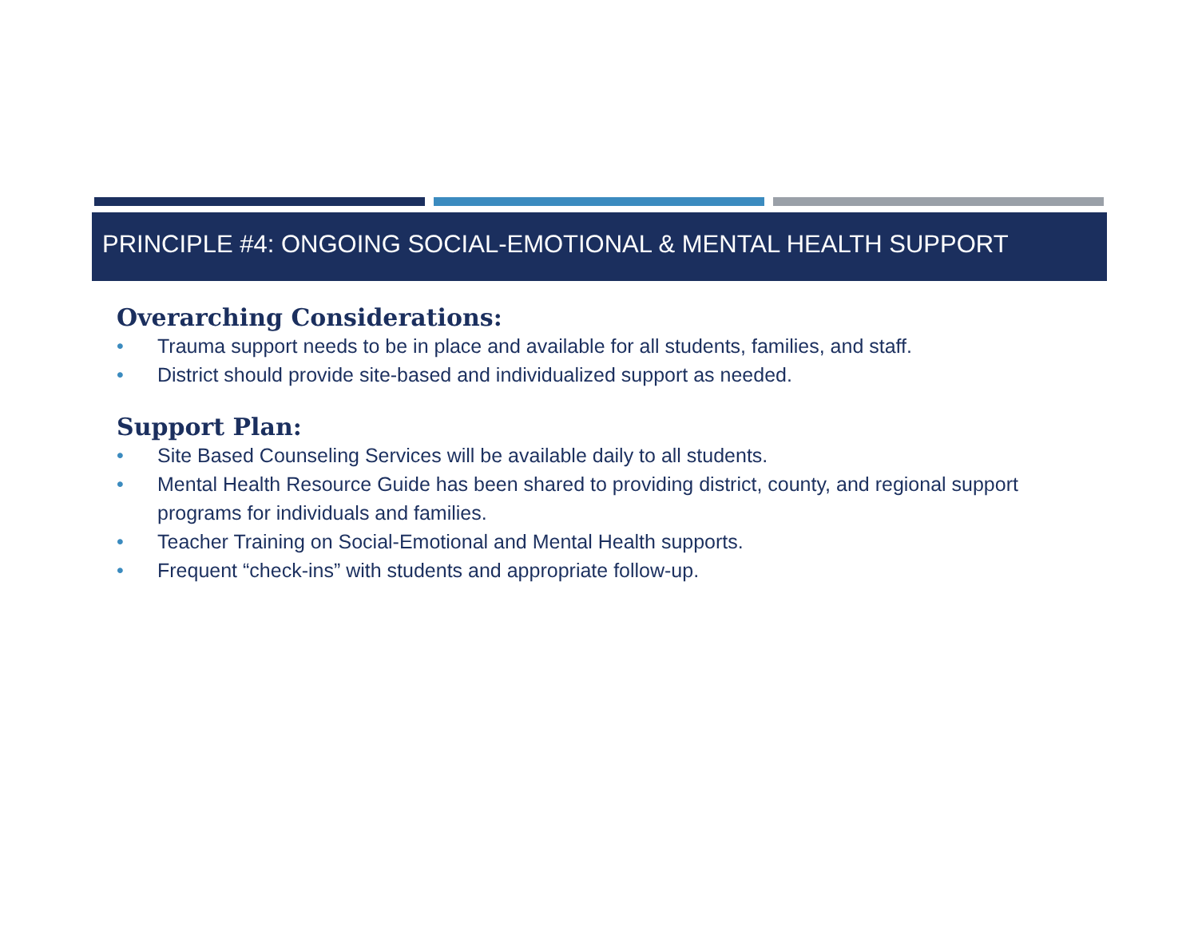PRINCIPLE #4: ONGOING SOCIAL-EMOTIONAL & MENTAL HEALTH SUPPORT
Overarching Considerations:
• Trauma support needs to be in place and available for all students, families, and staff.
• District should provide site-based and individualized support as needed.
Support Plan:
• Site Based Counseling Services will be available daily to all students.
• Mental Health Resource Guide has been shared to providing district, county, and regional support programs for individuals and families.
• Teacher Training on Social-Emotional and Mental Health supports.
• Frequent “check-ins” with students and appropriate follow-up.